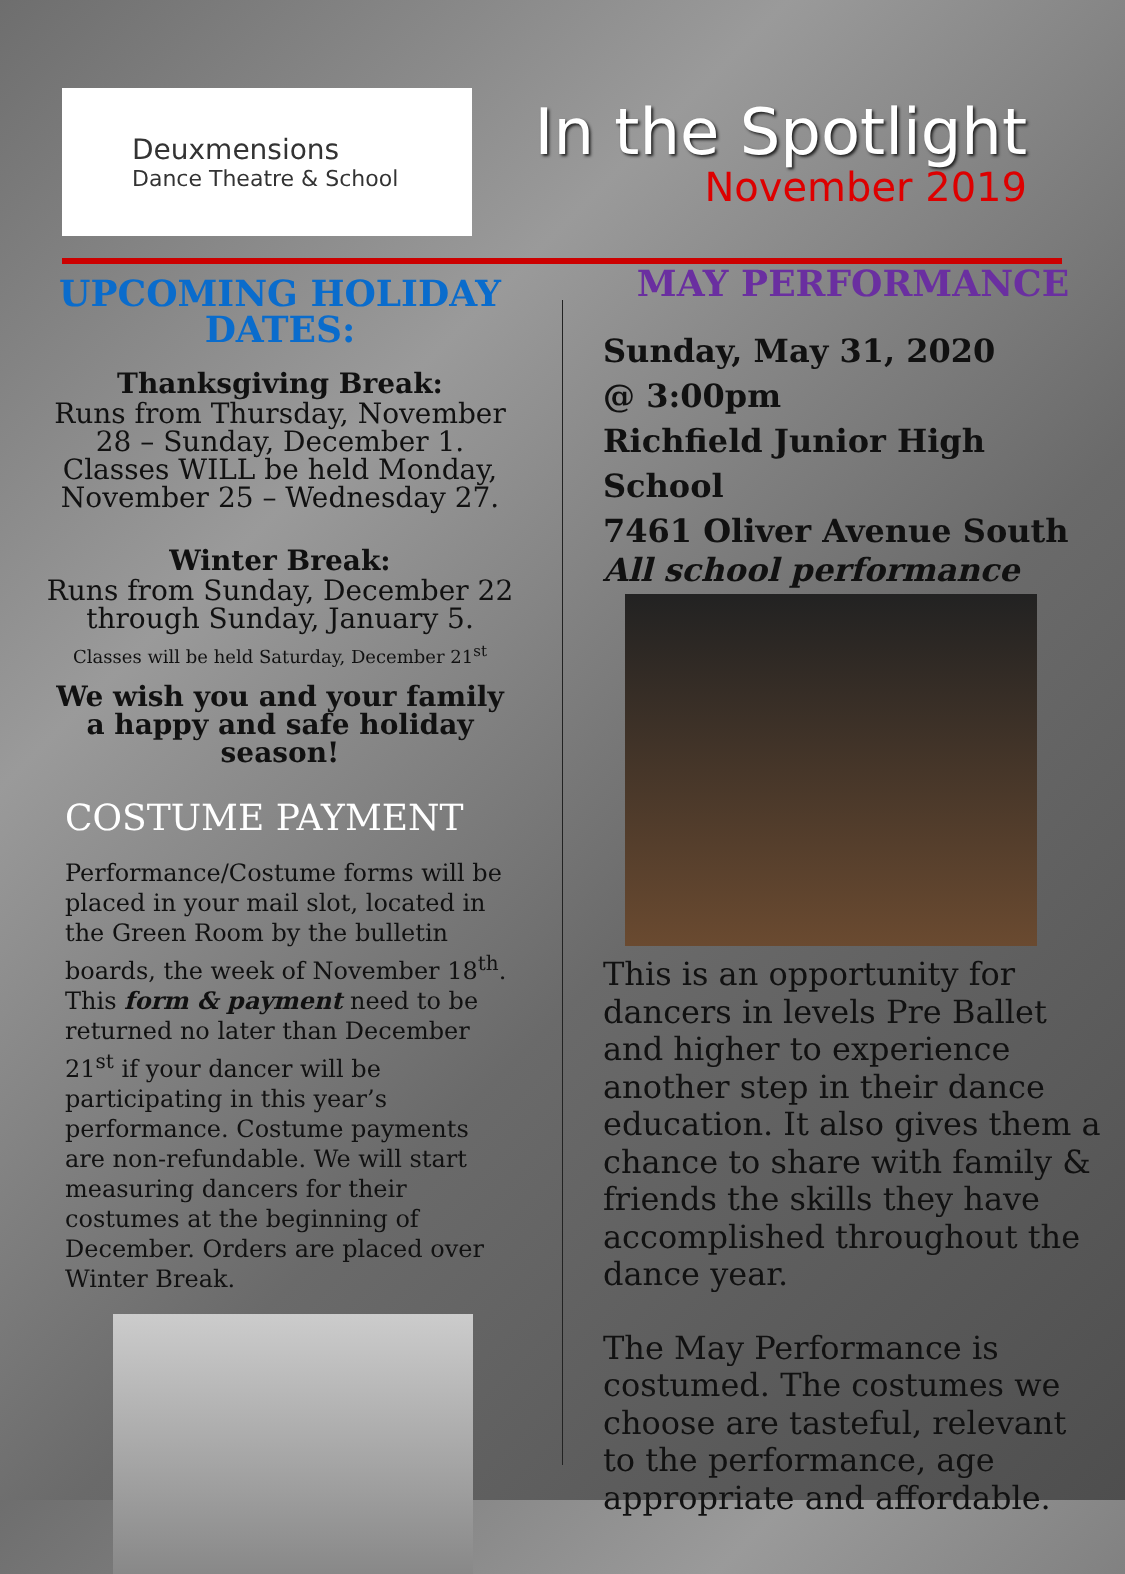Deuxmensions
Dance Theatre & School
In the Spotlight
November 2019
UPCOMING HOLIDAY DATES:
Thanksgiving Break:
Runs from Thursday, November 28 – Sunday, December 1. Classes WILL be held Monday, November 25 – Wednesday 27.
Winter Break:
Runs from Sunday, December 22 through Sunday, January 5.
Classes will be held Saturday, December 21<sup>st</sup>
We wish you and your family a happy and safe holiday season!
COSTUME PAYMENT
Performance/Costume forms will be placed in your mail slot, located in the Green Room by the bulletin boards, the week of November 18<sup>th</sup>. This form & payment need to be returned no later than December 21<sup>st</sup> if your dancer will be participating in this year’s performance. Costume payments are non-refundable. We will start measuring dancers for their costumes at the beginning of December. Orders are placed over Winter Break.
MAY PERFORMANCE
Sunday, May 31, 2020
@ 3:00pm
Richfield Junior High School
7461 Oliver Avenue South
All school performance
This is an opportunity for dancers in levels Pre Ballet and higher to experience another step in their dance education. It also gives them a chance to share with family & friends the skills they have accomplished throughout the dance year.
The May Performance is costumed. The costumes we choose are tasteful, relevant to the performance, age appropriate and affordable.